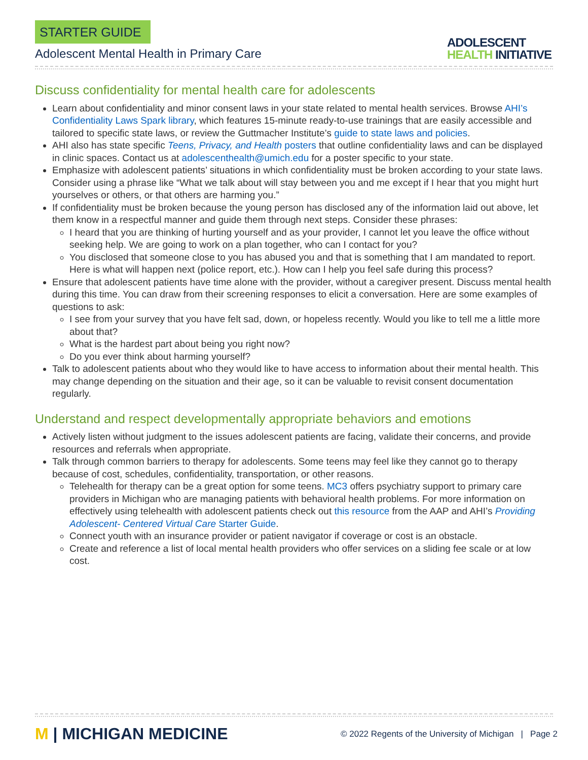STARTER GUIDE
Adolescent Mental Health in Primary Care
ADOLESCENT
HEALTH INITIATIVE
Discuss confidentiality for mental health care for adolescents
Learn about confidentiality and minor consent laws in your state related to mental health services. Browse AHI’s Confidentiality Laws Spark library, which features 15-minute ready-to-use trainings that are easily accessible and tailored to specific state laws, or review the Guttmacher Institute’s guide to state laws and policies.
AHI also has state specific Teens, Privacy, and Health posters that outline confidentiality laws and can be displayed in clinic spaces. Contact us at adolescenthealth@umich.edu for a poster specific to your state.
Emphasize with adolescent patients’ situations in which confidentiality must be broken according to your state laws. Consider using a phrase like “What we talk about will stay between you and me except if I hear that you might hurt yourselves or others, or that others are harming you.”
If confidentiality must be broken because the young person has disclosed any of the information laid out above, let them know in a respectful manner and guide them through next steps. Consider these phrases:
I heard that you are thinking of hurting yourself and as your provider, I cannot let you leave the office without seeking help. We are going to work on a plan together, who can I contact for you?
You disclosed that someone close to you has abused you and that is something that I am mandated to report. Here is what will happen next (police report, etc.). How can I help you feel safe during this process?
Ensure that adolescent patients have time alone with the provider, without a caregiver present. Discuss mental health during this time. You can draw from their screening responses to elicit a conversation. Here are some examples of questions to ask:
I see from your survey that you have felt sad, down, or hopeless recently. Would you like to tell me a little more about that?
What is the hardest part about being you right now?
Do you ever think about harming yourself?
Talk to adolescent patients about who they would like to have access to information about their mental health. This may change depending on the situation and their age, so it can be valuable to revisit consent documentation regularly.
Understand and respect developmentally appropriate behaviors and emotions
Actively listen without judgment to the issues adolescent patients are facing, validate their concerns, and provide resources and referrals when appropriate.
Talk through common barriers to therapy for adolescents. Some teens may feel like they cannot go to therapy because of cost, schedules, confidentiality, transportation, or other reasons.
Telehealth for therapy can be a great option for some teens. MC3 offers psychiatry support to primary care providers in Michigan who are managing patients with behavioral health problems. For more information on effectively using telehealth with adolescent patients check out this resource from the AAP and AHI’s Providing Adolescent- Centered Virtual Care Starter Guide.
Connect youth with an insurance provider or patient navigator if coverage or cost is an obstacle.
Create and reference a list of local mental health providers who offer services on a sliding fee scale or at low cost.
M | MICHIGAN MEDICINE
© 2022 Regents of the University of Michigan | Page 2